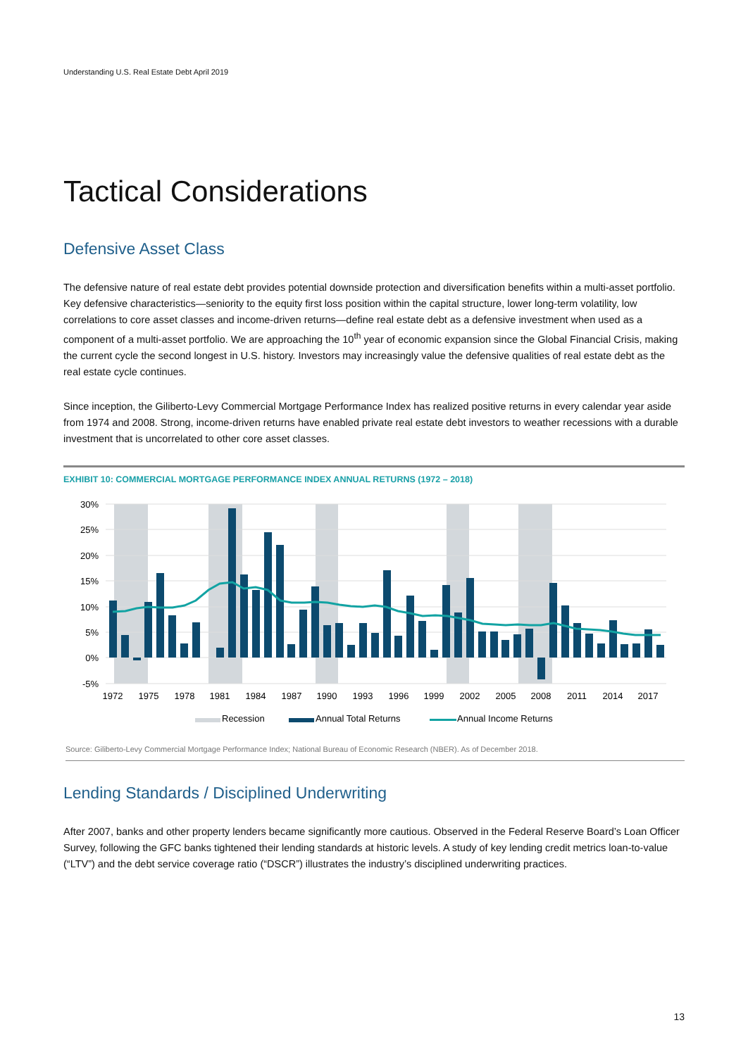Understanding U.S. Real Estate Debt April 2019
Tactical Considerations
Defensive Asset Class
The defensive nature of real estate debt provides potential downside protection and diversification benefits within a multi-asset portfolio. Key defensive characteristics—seniority to the equity first loss position within the capital structure, lower long-term volatility, low correlations to core asset classes and income-driven returns—define real estate debt as a defensive investment when used as a component of a multi-asset portfolio. We are approaching the 10<sup>th</sup> year of economic expansion since the Global Financial Crisis, making the current cycle the second longest in U.S. history. Investors may increasingly value the defensive qualities of real estate debt as the real estate cycle continues.
Since inception, the Giliberto-Levy Commercial Mortgage Performance Index has realized positive returns in every calendar year aside from 1974 and 2008. Strong, income-driven returns have enabled private real estate debt investors to weather recessions with a durable investment that is uncorrelated to other core asset classes.
EXHIBIT 10: COMMERCIAL MORTGAGE PERFORMANCE INDEX ANNUAL RETURNS (1972 – 2018)
30%
25%
20%
15%
10%
5%
0%
-5%
1972
1975
1978
1981
1984
1987
1990
1993
1996
1999
2002
2005
2008
2011
2014
2017
Recession
Annual Total Returns
Annual Income Returns
Source: Giliberto-Levy Commercial Mortgage Performance Index; National Bureau of Economic Research (NBER). As of December 2018.
Lending Standards / Disciplined Underwriting
After 2007, banks and other property lenders became significantly more cautious. Observed in the Federal Reserve Board’s Loan Officer Survey, following the GFC banks tightened their lending standards at historic levels. A study of key lending credit metrics loan-to-value (“LTV”) and the debt service coverage ratio (“DSCR”) illustrates the industry’s disciplined underwriting practices.
13